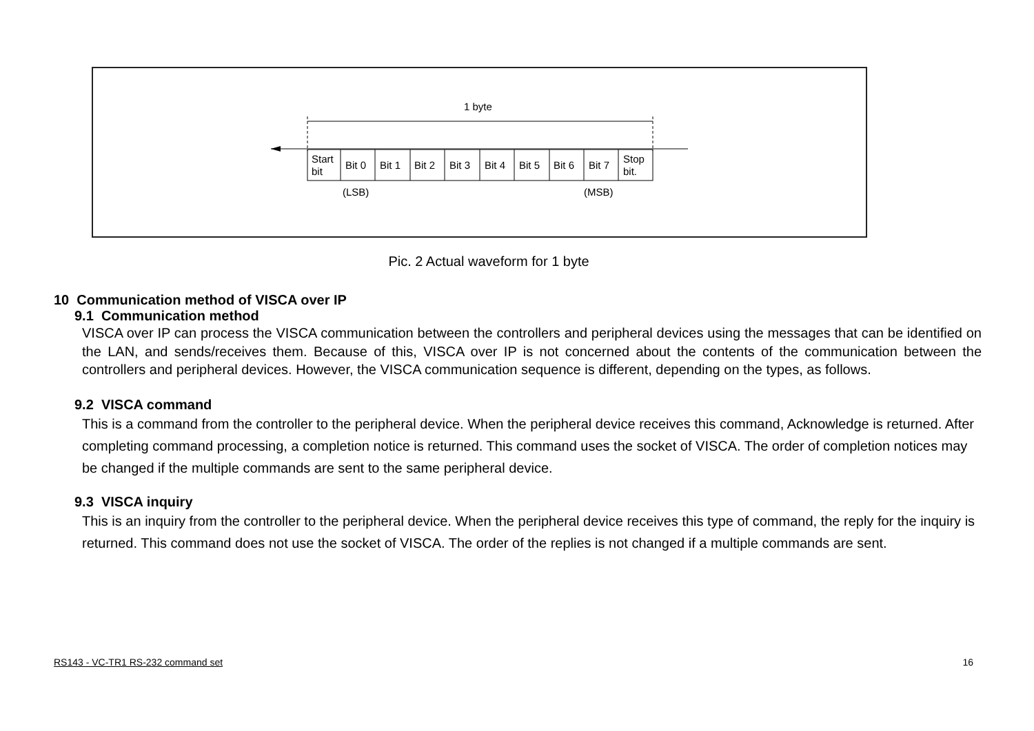1 byte
Start
bit
Bit 0
Bit 1
Bit 2
Bit 3
Bit 4
Bit 5
Bit 6
Bit 7
Stop
bit.
(LSB)
(MSB)
Pic. 2 Actual waveform for 1 byte
10 Communication method of VISCA over IP
9.1 Communication method
VISCA over IP can process the VISCA communication between the controllers and peripheral devices using the messages that can be identified on the LAN, and sends/receives them. Because of this, VISCA over IP is not concerned about the contents of the communication between the controllers and peripheral devices. However, the VISCA communication sequence is different, depending on the types, as follows.
9.2 VISCA command
This is a command from the controller to the peripheral device. When the peripheral device receives this command, Acknowledge is returned. After completing command processing, a completion notice is returned. This command uses the socket of VISCA. The order of completion notices may be changed if the multiple commands are sent to the same peripheral device.
9.3 VISCA inquiry
This is an inquiry from the controller to the peripheral device. When the peripheral device receives this type of command, the reply for the inquiry is returned. This command does not use the socket of VISCA. The order of the replies is not changed if a multiple commands are sent.
RS143 - VC-TR1 RS-232 command set 16